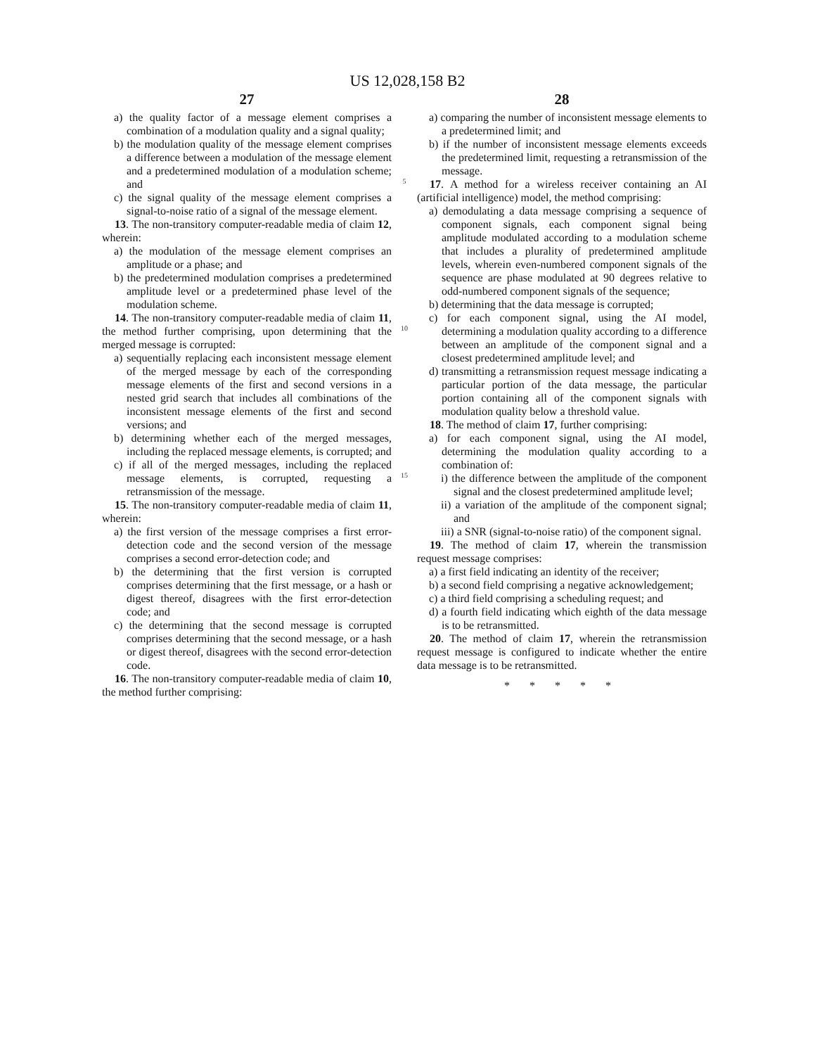US 12,028,158 B2
27
a) the quality factor of a message element comprises a combination of a modulation quality and a signal quality;
b) the modulation quality of the message element comprises a difference between a modulation of the message element and a predetermined modulation of a modulation scheme; and
c) the signal quality of the message element comprises a signal-to-noise ratio of a signal of the message element.
13. The non-transitory computer-readable media of claim 12, wherein:
a) the modulation of the message element comprises an amplitude or a phase; and
b) the predetermined modulation comprises a predetermined amplitude level or a predetermined phase level of the modulation scheme.
14. The non-transitory computer-readable media of claim 11, the method further comprising, upon determining that the merged message is corrupted:
a) sequentially replacing each inconsistent message element of the merged message by each of the corresponding message elements of the first and second versions in a nested grid search that includes all combinations of the inconsistent message elements of the first and second versions; and
b) determining whether each of the merged messages, including the replaced message elements, is corrupted; and
c) if all of the merged messages, including the replaced message elements, is corrupted, requesting a retransmission of the message.
15. The non-transitory computer-readable media of claim 11, wherein:
a) the first version of the message comprises a first error-detection code and the second version of the message comprises a second error-detection code; and
b) the determining that the first version is corrupted comprises determining that the first message, or a hash or digest thereof, disagrees with the first error-detection code; and
c) the determining that the second message is corrupted comprises determining that the second message, or a hash or digest thereof, disagrees with the second error-detection code.
16. The non-transitory computer-readable media of claim 10, the method further comprising:
5
10
15
28
a) comparing the number of inconsistent message elements to a predetermined limit; and
b) if the number of inconsistent message elements exceeds the predetermined limit, requesting a retransmission of the message.
17. A method for a wireless receiver containing an AI (artificial intelligence) model, the method comprising:
a) demodulating a data message comprising a sequence of component signals, each component signal being amplitude modulated according to a modulation scheme that includes a plurality of predetermined amplitude levels, wherein even-numbered component signals of the sequence are phase modulated at 90 degrees relative to odd-numbered component signals of the sequence;
b) determining that the data message is corrupted;
c) for each component signal, using the AI model, determining a modulation quality according to a difference between an amplitude of the component signal and a closest predetermined amplitude level; and
d) transmitting a retransmission request message indicating a particular portion of the data message, the particular portion containing all of the component signals with modulation quality below a threshold value.
18. The method of claim 17, further comprising:
a) for each component signal, using the AI model, determining the modulation quality according to a combination of:
i) the difference between the amplitude of the component signal and the closest predetermined amplitude level;
ii) a variation of the amplitude of the component signal; and
iii) a SNR (signal-to-noise ratio) of the component signal.
19. The method of claim 17, wherein the transmission request message comprises:
a) a first field indicating an identity of the receiver;
b) a second field comprising a negative acknowledgement;
c) a third field comprising a scheduling request; and
d) a fourth field indicating which eighth of the data message is to be retransmitted.
20. The method of claim 17, wherein the retransmission request message is configured to indicate whether the entire data message is to be retransmitted.
* * * * *